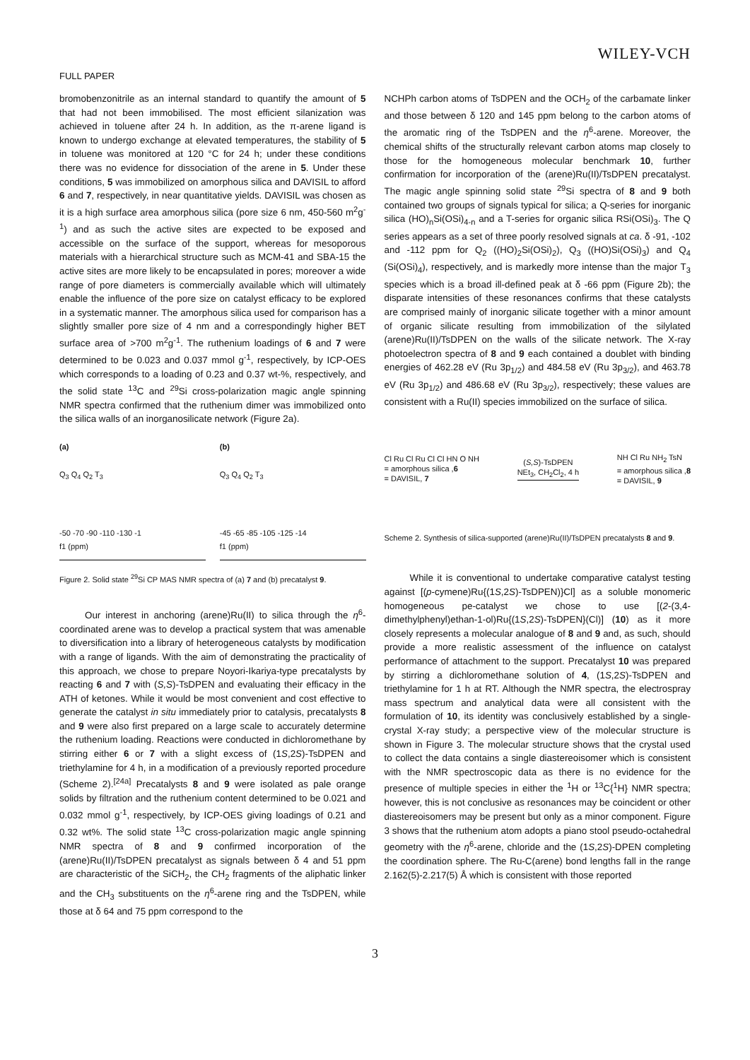WILEY-VCH
FULL PAPER
bromobenzonitrile as an internal standard to quantify the amount of 5 that had not been immobilised. The most efficient silanization was achieved in toluene after 24 h. In addition, as the π-arene ligand is known to undergo exchange at elevated temperatures, the stability of 5 in toluene was monitored at 120 °C for 24 h; under these conditions there was no evidence for dissociation of the arene in 5. Under these conditions, 5 was immobilized on amorphous silica and DAVISIL to afford 6 and 7, respectively, in near quantitative yields. DAVISIL was chosen as it is a high surface area amorphous silica (pore size 6 nm, 450-560 m<sup>2</sup>g<sup>-1</sup>) and as such the active sites are expected to be exposed and accessible on the surface of the support, whereas for mesoporous materials with a hierarchical structure such as MCM-41 and SBA-15 the active sites are more likely to be encapsulated in pores; moreover a wide range of pore diameters is commercially available which will ultimately enable the influence of the pore size on catalyst efficacy to be explored in a systematic manner. The amorphous silica used for comparison has a slightly smaller pore size of 4 nm and a correspondingly higher BET surface area of >700 m<sup>2</sup>g<sup>-1</sup>. The ruthenium loadings of 6 and 7 were determined to be 0.023 and 0.037 mmol g<sup>-1</sup>, respectively, by ICP-OES which corresponds to a loading of 0.23 and 0.37 wt-%, respectively, and the solid state <sup>13</sup>C and <sup>29</sup>Si cross-polarization magic angle spinning NMR spectra confirmed that the ruthenium dimer was immobilized onto the silica walls of an inorganosilicate network (Figure 2a).
(a)
Q<sub>3</sub> Q<sub>4</sub> Q<sub>2</sub> T<sub>3</sub>
-50 -70 -90 -110 -130 -1
f1 (ppm)
(b)
Q<sub>3</sub> Q<sub>4</sub> Q<sub>2</sub> T<sub>3</sub>
-45 -65 -85 -105 -125 -14
f1 (ppm)
Figure 2. Solid state <sup>29</sup>Si CP MAS NMR spectra of (a) 7 and (b) precatalyst 9.
Our interest in anchoring (arene)Ru(II) to silica through the η<sup>6</sup>-coordinated arene was to develop a practical system that was amenable to diversification into a library of heterogeneous catalysts by modification with a range of ligands. With the aim of demonstrating the practicality of this approach, we chose to prepare Noyori-Ikariya-type precatalysts by reacting 6 and 7 with (S,S)-TsDPEN and evaluating their efficacy in the ATH of ketones. While it would be most convenient and cost effective to generate the catalyst in situ immediately prior to catalysis, precatalysts 8 and 9 were also first prepared on a large scale to accurately determine the ruthenium loading. Reactions were conducted in dichloromethane by stirring either 6 or 7 with a slight excess of (1S,2S)-TsDPEN and triethylamine for 4 h, in a modification of a previously reported procedure (Scheme 2).<sup>[24a]</sup> Precatalysts 8 and 9 were isolated as pale orange solids by filtration and the ruthenium content determined to be 0.021 and 0.032 mmol g<sup>-1</sup>, respectively, by ICP-OES giving loadings of 0.21 and 0.32 wt%. The solid state <sup>13</sup>C cross-polarization magic angle spinning NMR spectra of 8 and 9 confirmed incorporation of the (arene)Ru(II)/TsDPEN precatalyst as signals between δ 4 and 51 ppm are characteristic of the SiCH<sub>2</sub>, the CH<sub>2</sub> fragments of the aliphatic linker and the CH<sub>3</sub> substituents on the η<sup>6</sup>-arene ring and the TsDPEN, while those at δ 64 and 75 ppm correspond to the
NCHPh carbon atoms of TsDPEN and the OCH<sub>2</sub> of the carbamate linker and those between δ 120 and 145 ppm belong to the carbon atoms of the aromatic ring of the TsDPEN and the η<sup>6</sup>-arene. Moreover, the chemical shifts of the structurally relevant carbon atoms map closely to those for the homogeneous molecular benchmark 10, further confirmation for incorporation of the (arene)Ru(II)/TsDPEN precatalyst. The magic angle spinning solid state <sup>29</sup>Si spectra of 8 and 9 both contained two groups of signals typical for silica; a Q-series for inorganic silica (HO)<sub>n</sub>Si(OSi)<sub>4-n</sub> and a T-series for organic silica RSi(OSi)<sub>3</sub>. The Q series appears as a set of three poorly resolved signals at ca. δ -91, -102 and -112 ppm for Q<sub>2</sub> ((HO)<sub>2</sub>Si(OSi)<sub>2</sub>), Q<sub>3</sub> ((HO)Si(OSi)<sub>3</sub>) and Q<sub>4</sub> (Si(OSi)<sub>4</sub>), respectively, and is markedly more intense than the major T<sub>3</sub> species which is a broad ill-defined peak at δ -66 ppm (Figure 2b); the disparate intensities of these resonances confirms that these catalysts are comprised mainly of inorganic silicate together with a minor amount of organic silicate resulting from immobilization of the silylated (arene)Ru(II)/TsDPEN on the walls of the silicate network. The X-ray photoelectron spectra of 8 and 9 each contained a doublet with binding energies of 462.28 eV (Ru 3p<sub>1/2</sub>) and 484.58 eV (Ru 3p<sub>3/2</sub>), and 463.78 eV (Ru 3p<sub>1/2</sub>) and 486.68 eV (Ru 3p<sub>3/2</sub>), respectively; these values are consistent with a Ru(II) species immobilized on the surface of silica.
Cl Ru Cl Ru Cl Cl HN O NH
= amorphous silica ,6
= DAVISIL, 7
(S,S)-TsDPEN
NEt<sub>3</sub>, CH<sub>2</sub>Cl<sub>2</sub>, 4 h
NH Cl Ru NH<sub>2</sub> TsN
= amorphous silica ,8
= DAVISIL, 9
Scheme 2. Synthesis of silica-supported (arene)Ru(II)/TsDPEN precatalysts 8 and 9.
While it is conventional to undertake comparative catalyst testing against [(p-cymene)Ru{(1S,2S)-TsDPEN)}Cl] as a soluble monomeric homogeneous pe-catalyst we chose to use [(2-(3,4-dimethylphenyl)ethan-1-ol)Ru{(1S,2S)-TsDPEN}(Cl)] (10) as it more closely represents a molecular analogue of 8 and 9 and, as such, should provide a more realistic assessment of the influence on catalyst performance of attachment to the support. Precatalyst 10 was prepared by stirring a dichloromethane solution of 4, (1S,2S)-TsDPEN and triethylamine for 1 h at RT. Although the NMR spectra, the electrospray mass spectrum and analytical data were all consistent with the formulation of 10, its identity was conclusively established by a single-crystal X-ray study; a perspective view of the molecular structure is shown in Figure 3. The molecular structure shows that the crystal used to collect the data contains a single diastereoisomer which is consistent with the NMR spectroscopic data as there is no evidence for the presence of multiple species in either the <sup>1</sup>H or <sup>13</sup>C{<sup>1</sup>H} NMR spectra; however, this is not conclusive as resonances may be coincident or other diastereoisomers may be present but only as a minor component. Figure 3 shows that the ruthenium atom adopts a piano stool pseudo-octahedral geometry with the η<sup>6</sup>-arene, chloride and the (1S,2S)-DPEN completing the coordination sphere. The Ru-C(arene) bond lengths fall in the range 2.162(5)-2.217(5) Å which is consistent with those reported
3